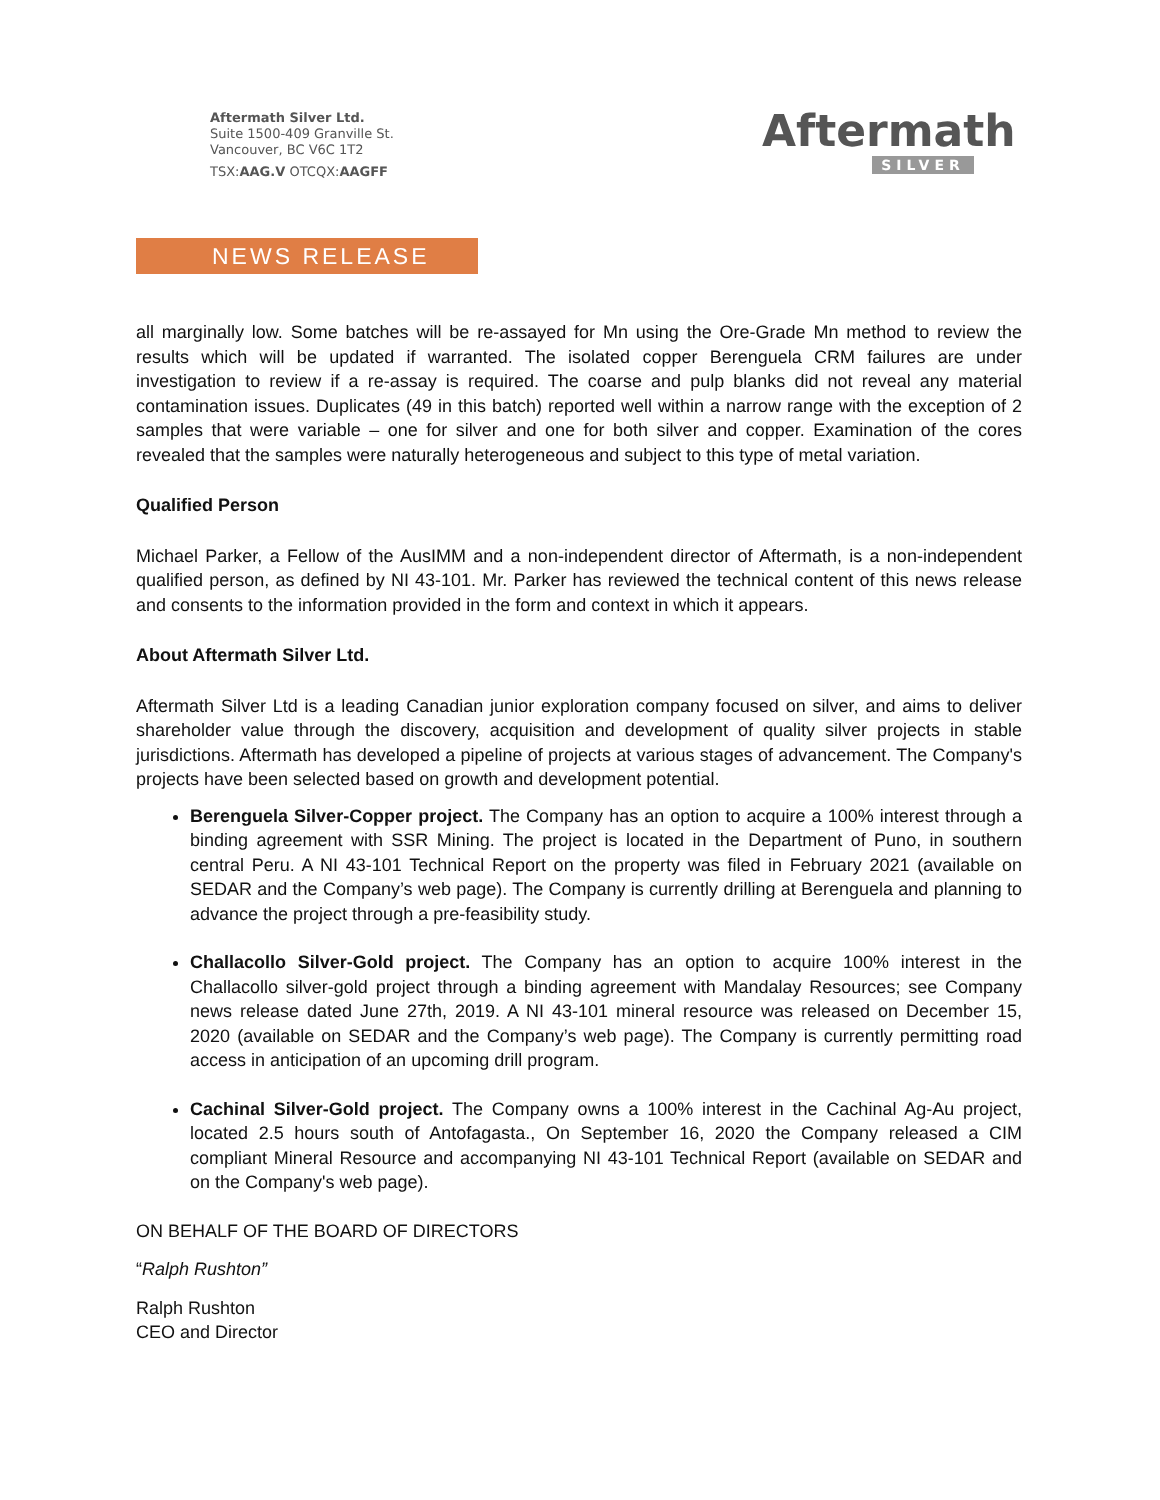Aftermath Silver Ltd.
Suite 1500-409 Granville St.
Vancouver, BC V6C 1T2
TSX:AAG.V OTCQX:AAGFF
Aftermath
SILVER
NEWS RELEASE
all marginally low. Some batches will be re-assayed for Mn using the Ore-Grade Mn method to review the results which will be updated if warranted. The isolated copper Berenguela CRM failures are under investigation to review if a re-assay is required. The coarse and pulp blanks did not reveal any material contamination issues. Duplicates (49 in this batch) reported well within a narrow range with the exception of 2 samples that were variable – one for silver and one for both silver and copper. Examination of the cores revealed that the samples were naturally heterogeneous and subject to this type of metal variation.
Qualified Person
Michael Parker, a Fellow of the AusIMM and a non-independent director of Aftermath, is a non-independent qualified person, as defined by NI 43-101. Mr. Parker has reviewed the technical content of this news release and consents to the information provided in the form and context in which it appears.
About Aftermath Silver Ltd.
Aftermath Silver Ltd is a leading Canadian junior exploration company focused on silver, and aims to deliver shareholder value through the discovery, acquisition and development of quality silver projects in stable jurisdictions. Aftermath has developed a pipeline of projects at various stages of advancement. The Company's projects have been selected based on growth and development potential.
Berenguela Silver-Copper project. The Company has an option to acquire a 100% interest through a binding agreement with SSR Mining. The project is located in the Department of Puno, in southern central Peru. A NI 43-101 Technical Report on the property was filed in February 2021 (available on SEDAR and the Company’s web page). The Company is currently drilling at Berenguela and planning to advance the project through a pre-feasibility study.
Challacollo Silver-Gold project. The Company has an option to acquire 100% interest in the Challacollo silver-gold project through a binding agreement with Mandalay Resources; see Company news release dated June 27th, 2019. A NI 43-101 mineral resource was released on December 15, 2020 (available on SEDAR and the Company’s web page). The Company is currently permitting road access in anticipation of an upcoming drill program.
Cachinal Silver-Gold project. The Company owns a 100% interest in the Cachinal Ag-Au project, located 2.5 hours south of Antofagasta., On September 16, 2020 the Company released a CIM compliant Mineral Resource and accompanying NI 43-101 Technical Report (available on SEDAR and on the Company's web page).
ON BEHALF OF THE BOARD OF DIRECTORS
“Ralph Rushton”
Ralph Rushton
CEO and Director